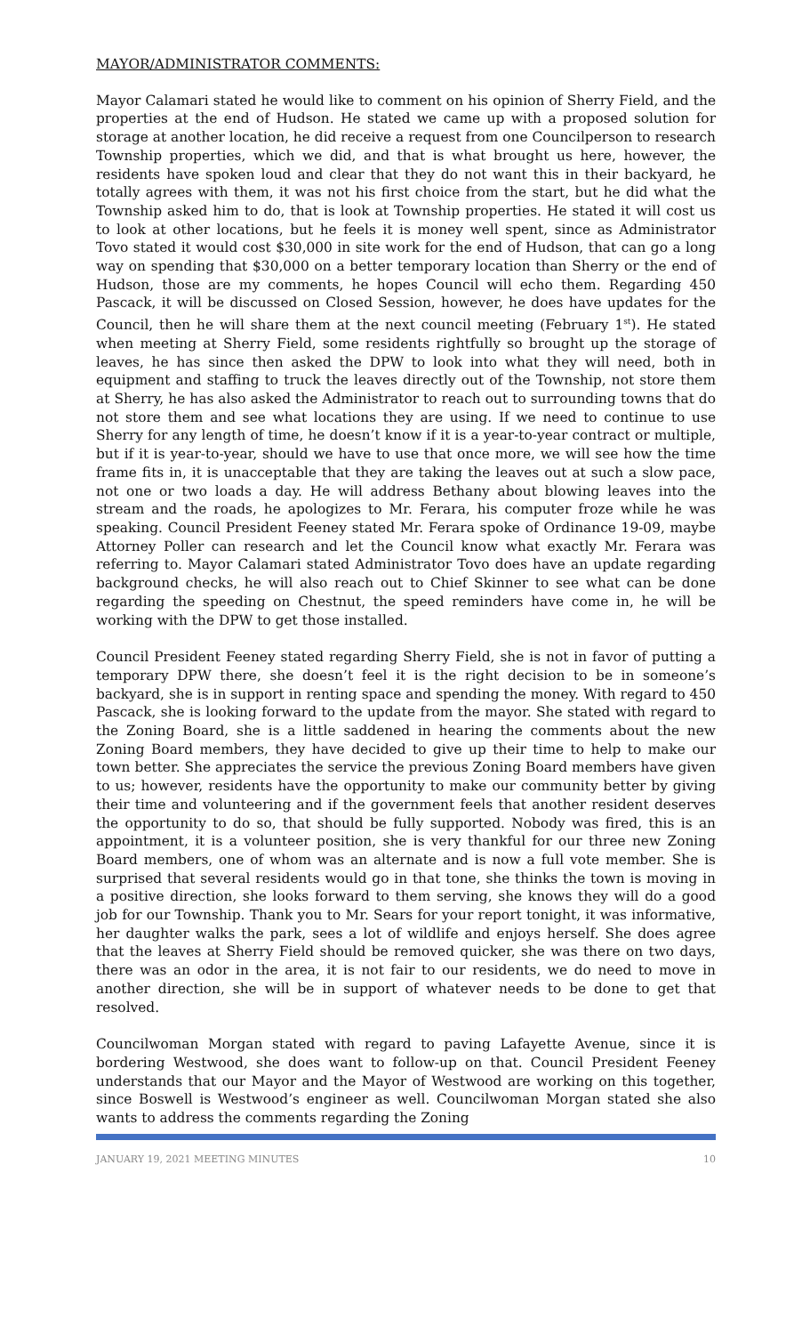MAYOR/ADMINISTRATOR COMMENTS:
Mayor Calamari stated he would like to comment on his opinion of Sherry Field, and the properties at the end of Hudson. He stated we came up with a proposed solution for storage at another location, he did receive a request from one Councilperson to research Township properties, which we did, and that is what brought us here, however, the residents have spoken loud and clear that they do not want this in their backyard, he totally agrees with them, it was not his first choice from the start, but he did what the Township asked him to do, that is look at Township properties. He stated it will cost us to look at other locations, but he feels it is money well spent, since as Administrator Tovo stated it would cost $30,000 in site work for the end of Hudson, that can go a long way on spending that $30,000 on a better temporary location than Sherry or the end of Hudson, those are my comments, he hopes Council will echo them. Regarding 450 Pascack, it will be discussed on Closed Session, however, he does have updates for the Council, then he will share them at the next council meeting (February 1<sup>st</sup>). He stated when meeting at Sherry Field, some residents rightfully so brought up the storage of leaves, he has since then asked the DPW to look into what they will need, both in equipment and staffing to truck the leaves directly out of the Township, not store them at Sherry, he has also asked the Administrator to reach out to surrounding towns that do not store them and see what locations they are using. If we need to continue to use Sherry for any length of time, he doesn’t know if it is a year-to-year contract or multiple, but if it is year-to-year, should we have to use that once more, we will see how the time frame fits in, it is unacceptable that they are taking the leaves out at such a slow pace, not one or two loads a day. He will address Bethany about blowing leaves into the stream and the roads, he apologizes to Mr. Ferara, his computer froze while he was speaking. Council President Feeney stated Mr. Ferara spoke of Ordinance 19-09, maybe Attorney Poller can research and let the Council know what exactly Mr. Ferara was referring to. Mayor Calamari stated Administrator Tovo does have an update regarding background checks, he will also reach out to Chief Skinner to see what can be done regarding the speeding on Chestnut, the speed reminders have come in, he will be working with the DPW to get those installed.
Council President Feeney stated regarding Sherry Field, she is not in favor of putting a temporary DPW there, she doesn’t feel it is the right decision to be in someone’s backyard, she is in support in renting space and spending the money. With regard to 450 Pascack, she is looking forward to the update from the mayor. She stated with regard to the Zoning Board, she is a little saddened in hearing the comments about the new Zoning Board members, they have decided to give up their time to help to make our town better. She appreciates the service the previous Zoning Board members have given to us; however, residents have the opportunity to make our community better by giving their time and volunteering and if the government feels that another resident deserves the opportunity to do so, that should be fully supported. Nobody was fired, this is an appointment, it is a volunteer position, she is very thankful for our three new Zoning Board members, one of whom was an alternate and is now a full vote member. She is surprised that several residents would go in that tone, she thinks the town is moving in a positive direction, she looks forward to them serving, she knows they will do a good job for our Township. Thank you to Mr. Sears for your report tonight, it was informative, her daughter walks the park, sees a lot of wildlife and enjoys herself. She does agree that the leaves at Sherry Field should be removed quicker, she was there on two days, there was an odor in the area, it is not fair to our residents, we do need to move in another direction, she will be in support of whatever needs to be done to get that resolved.
Councilwoman Morgan stated with regard to paving Lafayette Avenue, since it is bordering Westwood, she does want to follow-up on that. Council President Feeney understands that our Mayor and the Mayor of Westwood are working on this together, since Boswell is Westwood’s engineer as well. Councilwoman Morgan stated she also wants to address the comments regarding the Zoning
JANUARY 19, 2021 MEETING MINUTES 10